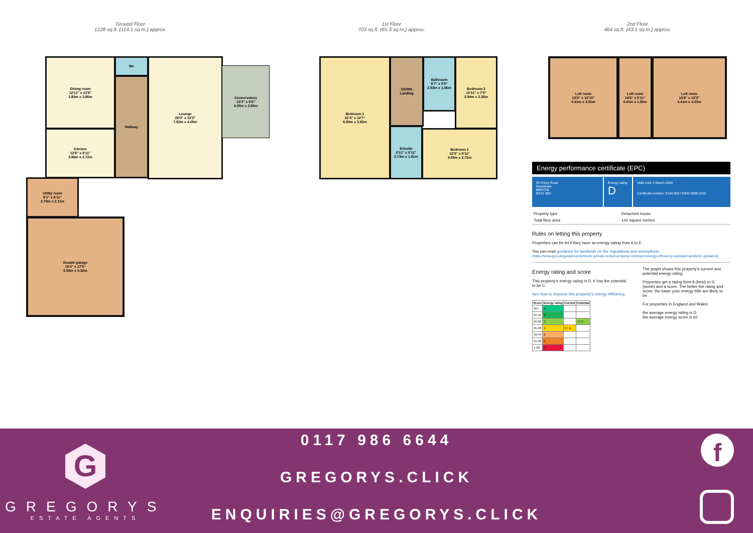Ground Floor
1228 sq.ft. (114.1 sq.m.) approx.
Dining room
12'11" x 12'8"
3.93m x 3.86m
Wc
Hallway
Lounge
26'0" x 13'3"
7.92m x 4.05m
Conservatory
13'3" x 8'6"
4.05m x 2.60m
Kitchen
12'8" x 8'11"
3.86m x 2.72m
Utility room
9'1" x 6'11"
2.78m x 2.11m
Double garage
18'4" x 17'5"
5.58m x 5.32m
1st Floor
703 sq.ft. (65.3 sq.m.) approx.
Bedroom 1
22'4" x 12'7"
6.80m x 3.83m
DOWN
Landing
Bathroom
9'7" x 5'5"
2.93m x 1.66m
Bedroom 3
12'11" x 7'5"
3.94m x 2.26m
Ensuite
8'11" x 5'11"
2.73m x 1.81m
Bedroom 2
13'3" x 8'11"
4.05m x 2.72m
2nd Floor
464 sq.ft. (43.1 sq.m.) approx.
Loft room
14'6" x 12'10"
4.41m x 3.91m
Loft room
14'6" x 5'11"
4.41m x 1.80m
Loft room
14'6" x 13'3"
4.41m x 4.03m
Energy performance certificate (EPC)
25 Priory Road
Keynsham
BRISTOL
BS31 2BX
Energy rating
D
Valid until: 5 March 2034
Certificate number: 9134-9627-6300-0636-5202
| Property type | Detached house |
| Total floor area | 142 square metres |
Rules on letting this property
Properties can be let if they have an energy rating from A to E.
You can read guidance for landlords on the regulations and exemptions
(https://www.gov.uk/guidance/domestic-private-rented-property-minimum-energy-efficiency-standard-landlord- guidance)
Energy rating and score
This property's energy rating is D. It has the potential to be C.
See how to improve this property's energy efficiency.
| Score | Energy rating | Current | Potential |
| --- | --- | --- | --- |
| 92+ | A | | |
| 81-91 | B | | |
| 69-80 | C | | 74 C |
| 55-68 | D | 57 D | |
| 39-54 | E | | |
| 21-38 | F | | |
| 1-20 | G | | |
The graph shows this property's current and potential energy rating.
Properties get a rating from A (best) to G (worst) and a score. The better the rating and score, the lower your energy bills are likely to be.
For properties in England and Wales:
the average energy rating is D
the average energy score is 60
G
GREGORYS
ESTATE AGENTS
0117 986 6644
GREGORYS.CLICK
ENQUIRIES@GREGORYS.CLICK
f